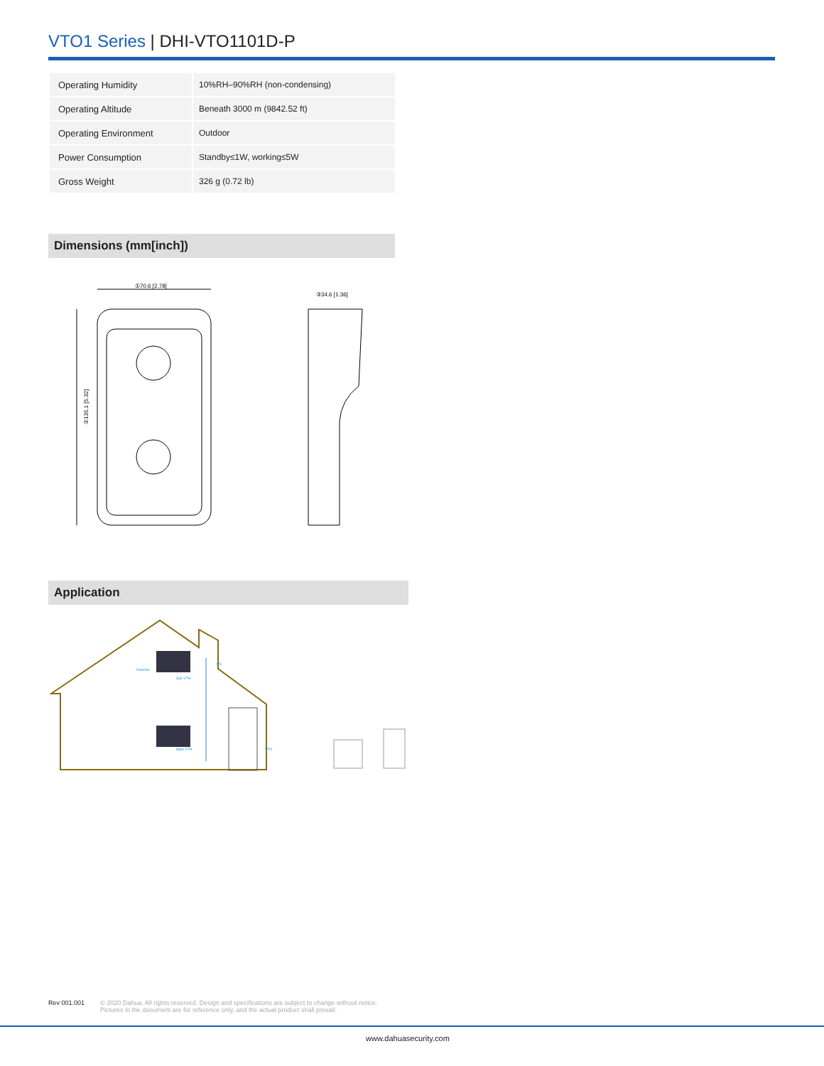VTO1 Series | DHI-VTO1101D-P
| Operating Humidity | 10%RH–90%RH (non-condensing) |
| Operating Altitude | Beneath 3000 m (9842.52 ft) |
| Operating Environment | Outdoor |
| Power Consumption | Standby≤1W, working≤5W |
| Gross Weight | 326 g (0.72 lb) |
Dimensions (mm[inch])
①70.6 [2.78]
②135.1 [5.32]
③34.6 [1.36]
Application
Sub VTH
Main VTH
IPC
Detector
VTO
Rev 001.001 © 2020 Dahua. All rights reserved. Design and specifications are subject to change without notice.
Pictures in the document are for reference only, and the actual product shall prevail.
www.dahuasecurity.com